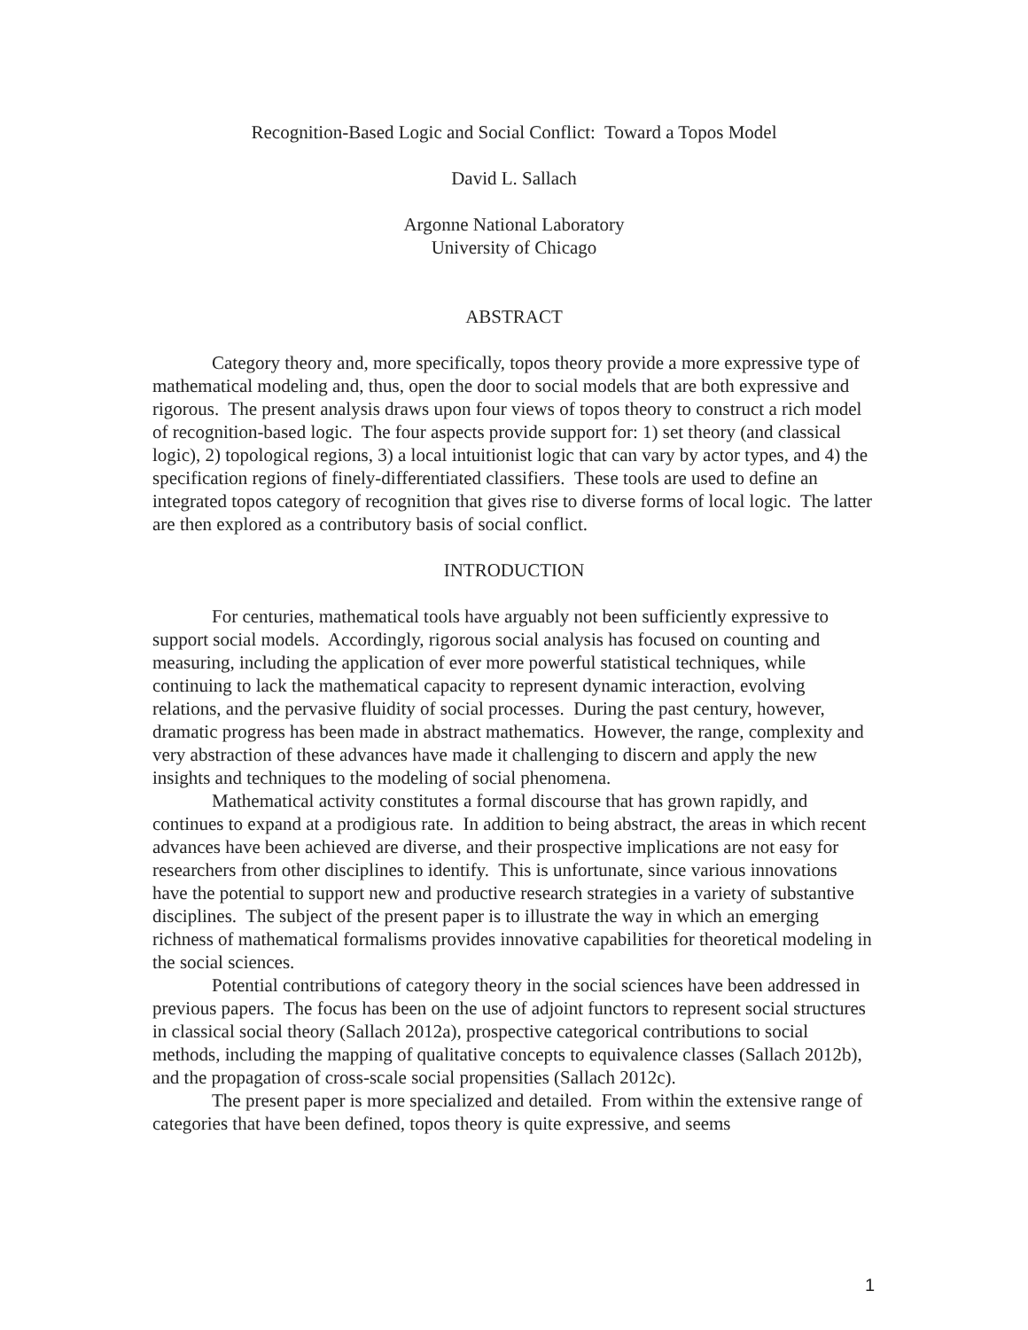Recognition-Based Logic and Social Conflict: Toward a Topos Model
David L. Sallach
Argonne National Laboratory
University of Chicago
ABSTRACT
Category theory and, more specifically, topos theory provide a more expressive type of mathematical modeling and, thus, open the door to social models that are both expressive and rigorous. The present analysis draws upon four views of topos theory to construct a rich model of recognition-based logic. The four aspects provide support for: 1) set theory (and classical logic), 2) topological regions, 3) a local intuitionist logic that can vary by actor types, and 4) the specification regions of finely-differentiated classifiers. These tools are used to define an integrated topos category of recognition that gives rise to diverse forms of local logic. The latter are then explored as a contributory basis of social conflict.
INTRODUCTION
For centuries, mathematical tools have arguably not been sufficiently expressive to support social models. Accordingly, rigorous social analysis has focused on counting and measuring, including the application of ever more powerful statistical techniques, while continuing to lack the mathematical capacity to represent dynamic interaction, evolving relations, and the pervasive fluidity of social processes. During the past century, however, dramatic progress has been made in abstract mathematics. However, the range, complexity and very abstraction of these advances have made it challenging to discern and apply the new insights and techniques to the modeling of social phenomena.
Mathematical activity constitutes a formal discourse that has grown rapidly, and continues to expand at a prodigious rate. In addition to being abstract, the areas in which recent advances have been achieved are diverse, and their prospective implications are not easy for researchers from other disciplines to identify. This is unfortunate, since various innovations have the potential to support new and productive research strategies in a variety of substantive disciplines. The subject of the present paper is to illustrate the way in which an emerging richness of mathematical formalisms provides innovative capabilities for theoretical modeling in the social sciences.
Potential contributions of category theory in the social sciences have been addressed in previous papers. The focus has been on the use of adjoint functors to represent social structures in classical social theory (Sallach 2012a), prospective categorical contributions to social methods, including the mapping of qualitative concepts to equivalence classes (Sallach 2012b), and the propagation of cross-scale social propensities (Sallach 2012c).
The present paper is more specialized and detailed. From within the extensive range of categories that have been defined, topos theory is quite expressive, and seems
1